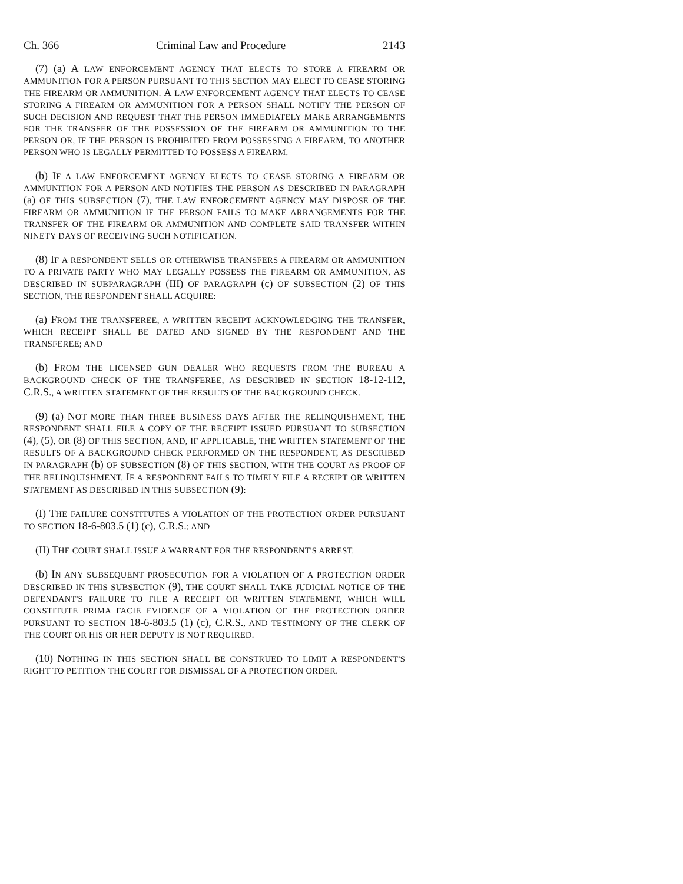Ch. 366 Criminal Law and Procedure 2143
(7) (a) A LAW ENFORCEMENT AGENCY THAT ELECTS TO STORE A FIREARM OR AMMUNITION FOR A PERSON PURSUANT TO THIS SECTION MAY ELECT TO CEASE STORING THE FIREARM OR AMMUNITION. A LAW ENFORCEMENT AGENCY THAT ELECTS TO CEASE STORING A FIREARM OR AMMUNITION FOR A PERSON SHALL NOTIFY THE PERSON OF SUCH DECISION AND REQUEST THAT THE PERSON IMMEDIATELY MAKE ARRANGEMENTS FOR THE TRANSFER OF THE POSSESSION OF THE FIREARM OR AMMUNITION TO THE PERSON OR, IF THE PERSON IS PROHIBITED FROM POSSESSING A FIREARM, TO ANOTHER PERSON WHO IS LEGALLY PERMITTED TO POSSESS A FIREARM.
(b) IF A LAW ENFORCEMENT AGENCY ELECTS TO CEASE STORING A FIREARM OR AMMUNITION FOR A PERSON AND NOTIFIES THE PERSON AS DESCRIBED IN PARAGRAPH (a) OF THIS SUBSECTION (7), THE LAW ENFORCEMENT AGENCY MAY DISPOSE OF THE FIREARM OR AMMUNITION IF THE PERSON FAILS TO MAKE ARRANGEMENTS FOR THE TRANSFER OF THE FIREARM OR AMMUNITION AND COMPLETE SAID TRANSFER WITHIN NINETY DAYS OF RECEIVING SUCH NOTIFICATION.
(8) IF A RESPONDENT SELLS OR OTHERWISE TRANSFERS A FIREARM OR AMMUNITION TO A PRIVATE PARTY WHO MAY LEGALLY POSSESS THE FIREARM OR AMMUNITION, AS DESCRIBED IN SUBPARAGRAPH (III) OF PARAGRAPH (c) OF SUBSECTION (2) OF THIS SECTION, THE RESPONDENT SHALL ACQUIRE:
(a) FROM THE TRANSFEREE, A WRITTEN RECEIPT ACKNOWLEDGING THE TRANSFER, WHICH RECEIPT SHALL BE DATED AND SIGNED BY THE RESPONDENT AND THE TRANSFEREE; AND
(b) FROM THE LICENSED GUN DEALER WHO REQUESTS FROM THE BUREAU A BACKGROUND CHECK OF THE TRANSFEREE, AS DESCRIBED IN SECTION 18-12-112, C.R.S., A WRITTEN STATEMENT OF THE RESULTS OF THE BACKGROUND CHECK.
(9) (a) NOT MORE THAN THREE BUSINESS DAYS AFTER THE RELINQUISHMENT, THE RESPONDENT SHALL FILE A COPY OF THE RECEIPT ISSUED PURSUANT TO SUBSECTION (4), (5), OR (8) OF THIS SECTION, AND, IF APPLICABLE, THE WRITTEN STATEMENT OF THE RESULTS OF A BACKGROUND CHECK PERFORMED ON THE RESPONDENT, AS DESCRIBED IN PARAGRAPH (b) OF SUBSECTION (8) OF THIS SECTION, WITH THE COURT AS PROOF OF THE RELINQUISHMENT. IF A RESPONDENT FAILS TO TIMELY FILE A RECEIPT OR WRITTEN STATEMENT AS DESCRIBED IN THIS SUBSECTION (9):
(I) THE FAILURE CONSTITUTES A VIOLATION OF THE PROTECTION ORDER PURSUANT TO SECTION 18-6-803.5 (1) (c), C.R.S.; AND
(II) THE COURT SHALL ISSUE A WARRANT FOR THE RESPONDENT'S ARREST.
(b) IN ANY SUBSEQUENT PROSECUTION FOR A VIOLATION OF A PROTECTION ORDER DESCRIBED IN THIS SUBSECTION (9), THE COURT SHALL TAKE JUDICIAL NOTICE OF THE DEFENDANT'S FAILURE TO FILE A RECEIPT OR WRITTEN STATEMENT, WHICH WILL CONSTITUTE PRIMA FACIE EVIDENCE OF A VIOLATION OF THE PROTECTION ORDER PURSUANT TO SECTION 18-6-803.5 (1) (c), C.R.S., AND TESTIMONY OF THE CLERK OF THE COURT OR HIS OR HER DEPUTY IS NOT REQUIRED.
(10) NOTHING IN THIS SECTION SHALL BE CONSTRUED TO LIMIT A RESPONDENT'S RIGHT TO PETITION THE COURT FOR DISMISSAL OF A PROTECTION ORDER.